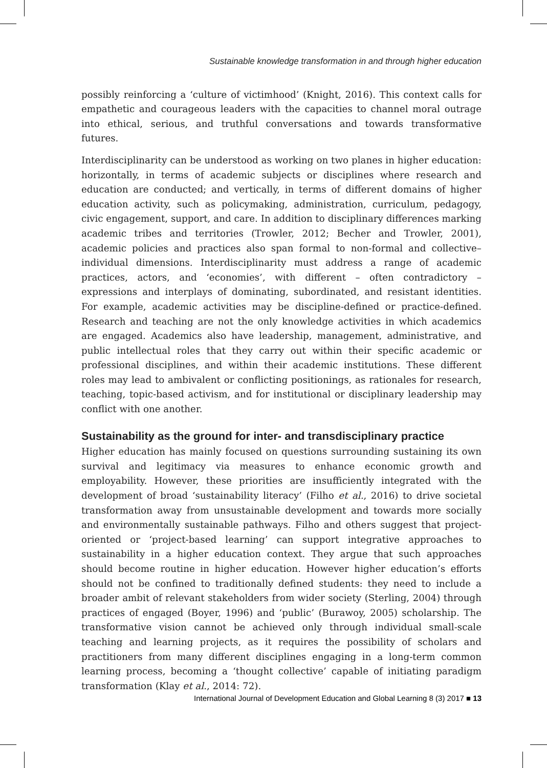Sustainable knowledge transformation in and through higher education
possibly reinforcing a ‘culture of victimhood’ (Knight, 2016). This context calls for empathetic and courageous leaders with the capacities to channel moral outrage into ethical, serious, and truthful conversations and towards transformative futures.
Interdisciplinarity can be understood as working on two planes in higher education: horizontally, in terms of academic subjects or disciplines where research and education are conducted; and vertically, in terms of different domains of higher education activity, such as policymaking, administration, curriculum, pedagogy, civic engagement, support, and care. In addition to disciplinary differences marking academic tribes and territories (Trowler, 2012; Becher and Trowler, 2001), academic policies and practices also span formal to non-formal and collective–individual dimensions. Interdisciplinarity must address a range of academic practices, actors, and ‘economies’, with different – often contradictory – expressions and interplays of dominating, subordinated, and resistant identities. For example, academic activities may be discipline-defined or practice-defined. Research and teaching are not the only knowledge activities in which academics are engaged. Academics also have leadership, management, administrative, and public intellectual roles that they carry out within their specific academic or professional disciplines, and within their academic institutions. These different roles may lead to ambivalent or conflicting positionings, as rationales for research, teaching, topic-based activism, and for institutional or disciplinary leadership may conflict with one another.
Sustainability as the ground for inter- and transdisciplinary practice
Higher education has mainly focused on questions surrounding sustaining its own survival and legitimacy via measures to enhance economic growth and employability. However, these priorities are insufficiently integrated with the development of broad ‘sustainability literacy’ (Filho et al., 2016) to drive societal transformation away from unsustainable development and towards more socially and environmentally sustainable pathways. Filho and others suggest that project-oriented or ‘project-based learning’ can support integrative approaches to sustainability in a higher education context. They argue that such approaches should become routine in higher education. However higher education’s efforts should not be confined to traditionally defined students: they need to include a broader ambit of relevant stakeholders from wider society (Sterling, 2004) through practices of engaged (Boyer, 1996) and ‘public’ (Burawoy, 2005) scholarship. The transformative vision cannot be achieved only through individual small-scale teaching and learning projects, as it requires the possibility of scholars and practitioners from many different disciplines engaging in a long-term common learning process, becoming a ‘thought collective’ capable of initiating paradigm transformation (Klay et al., 2014: 72).
International Journal of Development Education and Global Learning 8 (3) 2017 ■ 13